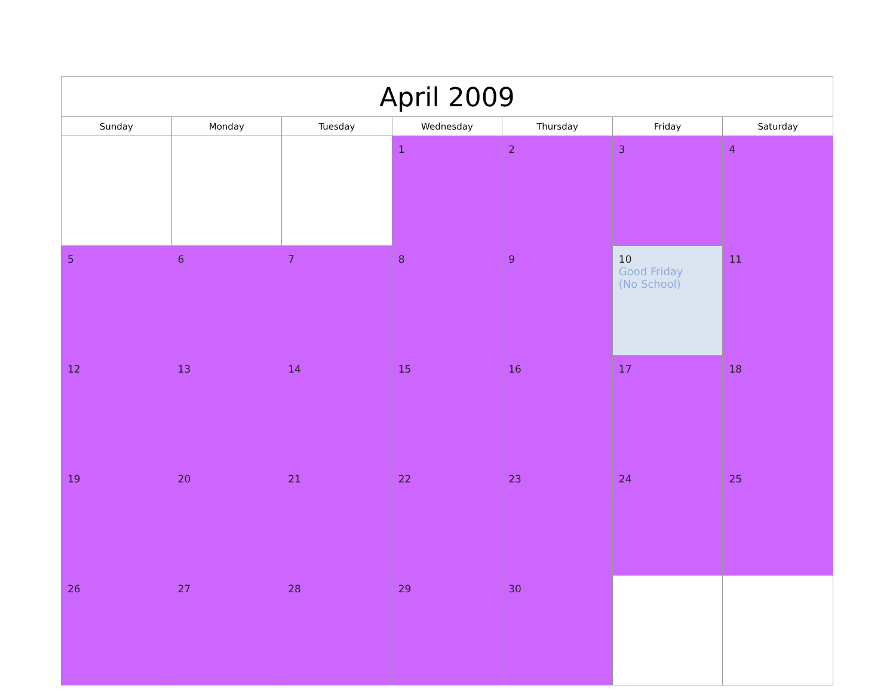| April 2009 | | | | | | |
| --- | --- | --- | --- | --- | --- | --- |
| Sunday | Monday | Tuesday | Wednesday | Thursday | Friday | Saturday |
| | | | 1 | 2 | 3 | 4 |
| 5 | 6 | 7 | 8 | 9 | 10 Good Friday (No School) | 11 |
| 12 | 13 | 14 | 15 | 16 | 17 | 18 |
| 19 | 20 | 21 | 22 | 23 | 24 | 25 |
| 26 | 27 | 28 | 29 | 30 | | |